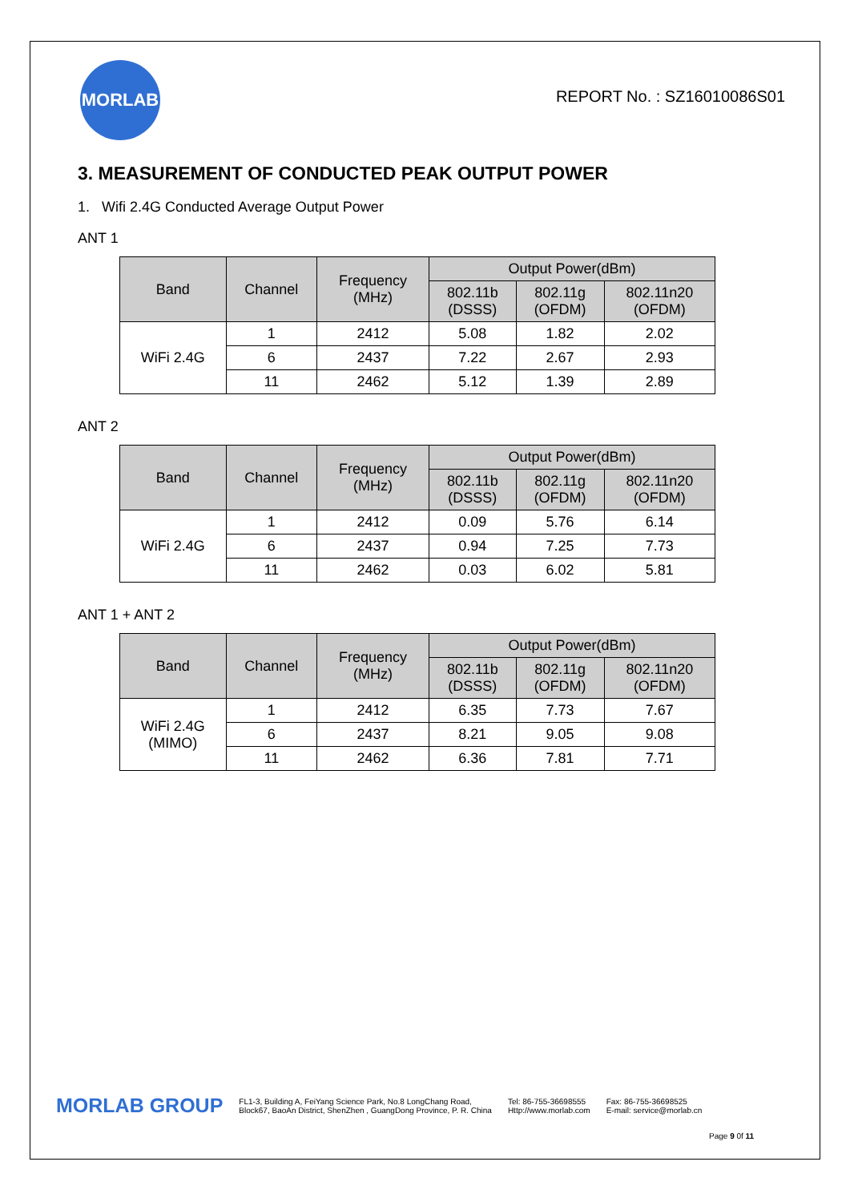MORLAB
REPORT No. : SZ16010086S01
3. MEASUREMENT OF CONDUCTED PEAK OUTPUT POWER
1. Wifi 2.4G Conducted Average Output Power
ANT 1
| Band | Channel | Frequency (MHz) | Output Power(dBm) | | |
| --- | --- | --- | --- | --- | --- |
| | | | 802.11b (DSSS) | 802.11g (OFDM) | 802.11n20 (OFDM) |
| WiFi 2.4G | 1 | 2412 | 5.08 | 1.82 | 2.02 |
| | 6 | 2437 | 7.22 | 2.67 | 2.93 |
| | 11 | 2462 | 5.12 | 1.39 | 2.89 |
ANT 2
| Band | Channel | Frequency (MHz) | Output Power(dBm) | | |
| --- | --- | --- | --- | --- | --- |
| | | | 802.11b (DSSS) | 802.11g (OFDM) | 802.11n20 (OFDM) |
| WiFi 2.4G | 1 | 2412 | 0.09 | 5.76 | 6.14 |
| | 6 | 2437 | 0.94 | 7.25 | 7.73 |
| | 11 | 2462 | 0.03 | 6.02 | 5.81 |
ANT 1 + ANT 2
| Band | Channel | Frequency (MHz) | Output Power(dBm) | | |
| --- | --- | --- | --- | --- | --- |
| | | | 802.11b (DSSS) | 802.11g (OFDM) | 802.11n20 (OFDM) |
| WiFi 2.4G (MIMO) | 1 | 2412 | 6.35 | 7.73 | 7.67 |
| | 6 | 2437 | 8.21 | 9.05 | 9.08 |
| | 11 | 2462 | 6.36 | 7.81 | 7.71 |
MORLAB GROUP
FL1-3, Building A, FeiYang Science Park, No.8 LongChang Road,
Block67, BaoAn District, ShenZhen , GuangDong Province, P. R. China
Tel: 86-755-36698555
Http://www.morlab.com
Fax: 86-755-36698525
E-mail: service@morlab.cn
Page 9 0f 11